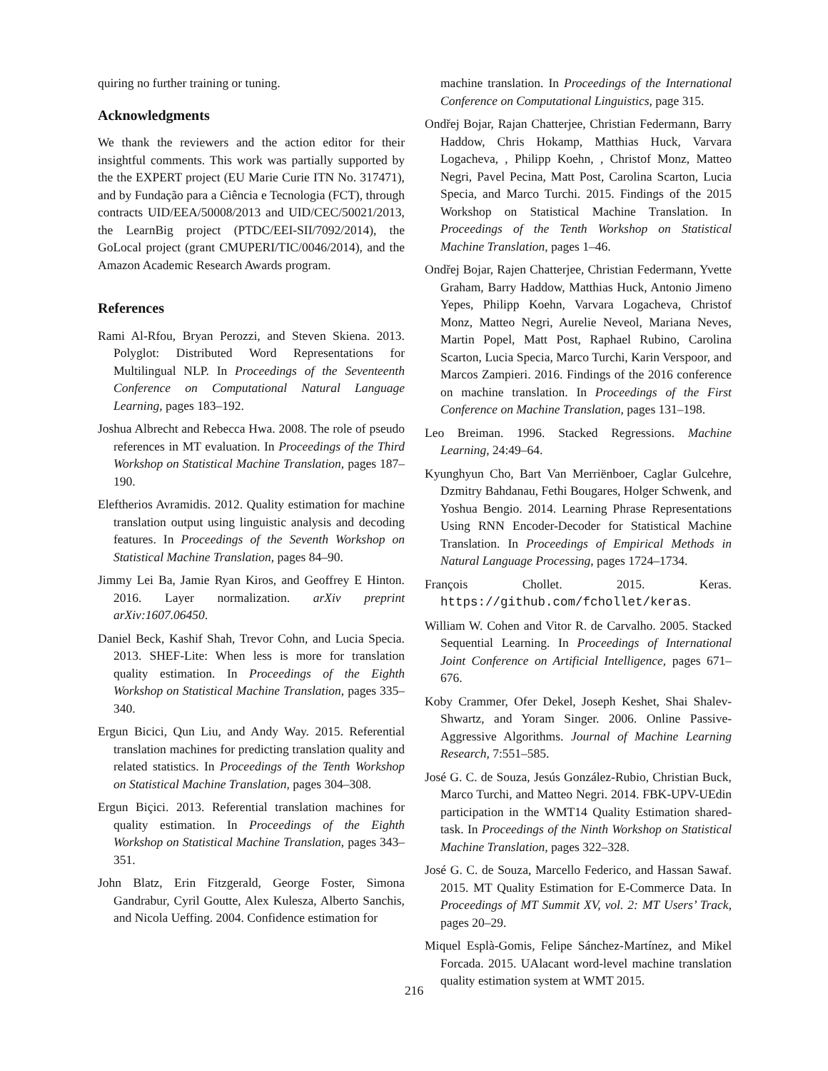quiring no further training or tuning.
Acknowledgments
We thank the reviewers and the action editor for their insightful comments. This work was partially supported by the the EXPERT project (EU Marie Curie ITN No. 317471), and by Fundação para a Ciência e Tecnologia (FCT), through contracts UID/EEA/50008/2013 and UID/CEC/50021/2013, the LearnBig project (PTDC/EEI-SII/7092/2014), the GoLocal project (grant CMUPERI/TIC/0046/2014), and the Amazon Academic Research Awards program.
References
Rami Al-Rfou, Bryan Perozzi, and Steven Skiena. 2013. Polyglot: Distributed Word Representations for Multilingual NLP. In Proceedings of the Seventeenth Conference on Computational Natural Language Learning, pages 183–192.
Joshua Albrecht and Rebecca Hwa. 2008. The role of pseudo references in MT evaluation. In Proceedings of the Third Workshop on Statistical Machine Translation, pages 187–190.
Eleftherios Avramidis. 2012. Quality estimation for machine translation output using linguistic analysis and decoding features. In Proceedings of the Seventh Workshop on Statistical Machine Translation, pages 84–90.
Jimmy Lei Ba, Jamie Ryan Kiros, and Geoffrey E Hinton. 2016. Layer normalization. arXiv preprint arXiv:1607.06450.
Daniel Beck, Kashif Shah, Trevor Cohn, and Lucia Specia. 2013. SHEF-Lite: When less is more for translation quality estimation. In Proceedings of the Eighth Workshop on Statistical Machine Translation, pages 335–340.
Ergun Bicici, Qun Liu, and Andy Way. 2015. Referential translation machines for predicting translation quality and related statistics. In Proceedings of the Tenth Workshop on Statistical Machine Translation, pages 304–308.
Ergun Biçici. 2013. Referential translation machines for quality estimation. In Proceedings of the Eighth Workshop on Statistical Machine Translation, pages 343–351.
John Blatz, Erin Fitzgerald, George Foster, Simona Gandrabur, Cyril Goutte, Alex Kulesza, Alberto Sanchis, and Nicola Ueffing. 2004. Confidence estimation for
machine translation. In Proceedings of the International Conference on Computational Linguistics, page 315.
Ondřej Bojar, Rajan Chatterjee, Christian Federmann, Barry Haddow, Chris Hokamp, Matthias Huck, Varvara Logacheva, , Philipp Koehn, , Christof Monz, Matteo Negri, Pavel Pecina, Matt Post, Carolina Scarton, Lucia Specia, and Marco Turchi. 2015. Findings of the 2015 Workshop on Statistical Machine Translation. In Proceedings of the Tenth Workshop on Statistical Machine Translation, pages 1–46.
Ondřej Bojar, Rajen Chatterjee, Christian Federmann, Yvette Graham, Barry Haddow, Matthias Huck, Antonio Jimeno Yepes, Philipp Koehn, Varvara Logacheva, Christof Monz, Matteo Negri, Aurelie Neveol, Mariana Neves, Martin Popel, Matt Post, Raphael Rubino, Carolina Scarton, Lucia Specia, Marco Turchi, Karin Verspoor, and Marcos Zampieri. 2016. Findings of the 2016 conference on machine translation. In Proceedings of the First Conference on Machine Translation, pages 131–198.
Leo Breiman. 1996. Stacked Regressions. Machine Learning, 24:49–64.
Kyunghyun Cho, Bart Van Merriënboer, Caglar Gulcehre, Dzmitry Bahdanau, Fethi Bougares, Holger Schwenk, and Yoshua Bengio. 2014. Learning Phrase Representations Using RNN Encoder-Decoder for Statistical Machine Translation. In Proceedings of Empirical Methods in Natural Language Processing, pages 1724–1734.
François Chollet. 2015. Keras. https://github.com/fchollet/keras.
William W. Cohen and Vitor R. de Carvalho. 2005. Stacked Sequential Learning. In Proceedings of International Joint Conference on Artificial Intelligence, pages 671–676.
Koby Crammer, Ofer Dekel, Joseph Keshet, Shai Shalev-Shwartz, and Yoram Singer. 2006. Online Passive-Aggressive Algorithms. Journal of Machine Learning Research, 7:551–585.
José G. C. de Souza, Jesús González-Rubio, Christian Buck, Marco Turchi, and Matteo Negri. 2014. FBK-UPV-UEdin participation in the WMT14 Quality Estimation shared-task. In Proceedings of the Ninth Workshop on Statistical Machine Translation, pages 322–328.
José G. C. de Souza, Marcello Federico, and Hassan Sawaf. 2015. MT Quality Estimation for E-Commerce Data. In Proceedings of MT Summit XV, vol. 2: MT Users’ Track, pages 20–29.
Miquel Esplà-Gomis, Felipe Sánchez-Martínez, and Mikel Forcada. 2015. UAlacant word-level machine translation quality estimation system at WMT 2015.
216